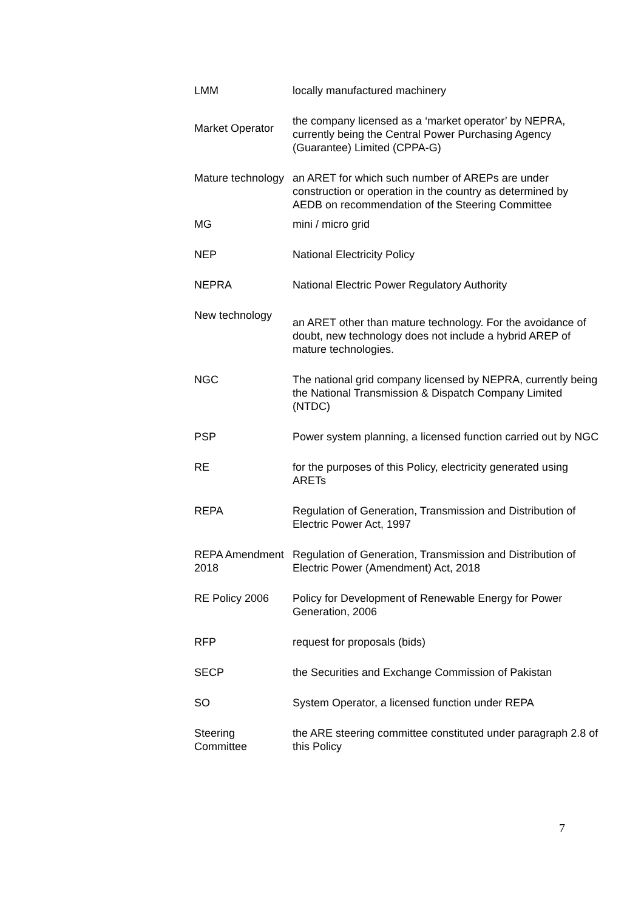| LMM | locally manufactured machinery |
| Market Operator | the company licensed as a ‘market operator’ by NEPRA, currently being the Central Power Purchasing Agency (Guarantee) Limited (CPPA-G) |
| Mature technology | an ARET for which such number of AREPs are under construction or operation in the country as determined by AEDB on recommendation of the Steering Committee |
| MG | mini / micro grid |
| NEP | National Electricity Policy |
| NEPRA | National Electric Power Regulatory Authority |
| New technology | an ARET other than mature technology. For the avoidance of doubt, new technology does not include a hybrid AREP of mature technologies. |
| NGC | The national grid company licensed by NEPRA, currently being the National Transmission & Dispatch Company Limited (NTDC) |
| PSP | Power system planning, a licensed function carried out by NGC |
| RE | for the purposes of this Policy, electricity generated using ARETs |
| REPA | Regulation of Generation, Transmission and Distribution of Electric Power Act, 1997 |
| REPA Amendment 2018 | Regulation of Generation, Transmission and Distribution of Electric Power (Amendment) Act, 2018 |
| RE Policy 2006 | Policy for Development of Renewable Energy for Power Generation, 2006 |
| RFP | request for proposals (bids) |
| SECP | the Securities and Exchange Commission of Pakistan |
| SO | System Operator, a licensed function under REPA |
| Steering Committee | the ARE steering committee constituted under paragraph 2.8 of this Policy |
7